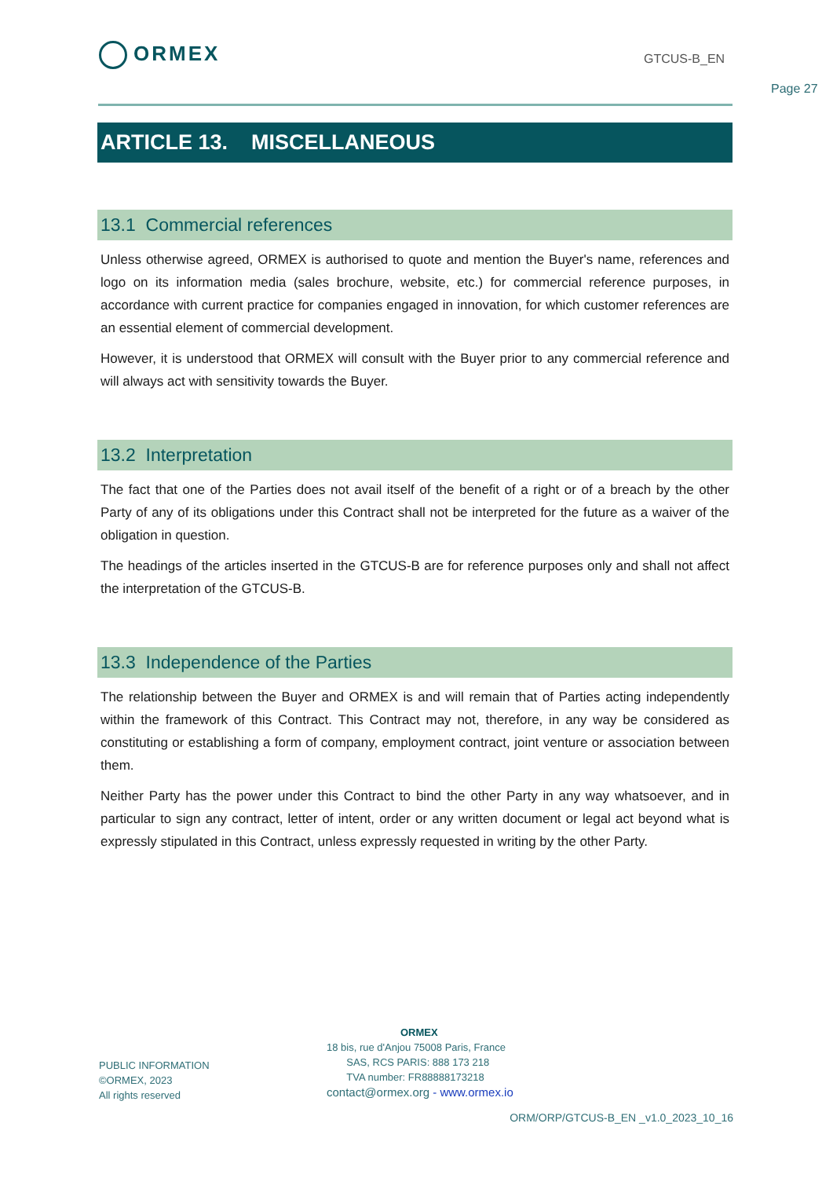ORMEX GTCUS-B_EN
Page 27
ARTICLE 13. MISCELLANEOUS
13.1 Commercial references
Unless otherwise agreed, ORMEX is authorised to quote and mention the Buyer's name, references and logo on its information media (sales brochure, website, etc.) for commercial reference purposes, in accordance with current practice for companies engaged in innovation, for which customer references are an essential element of commercial development.
However, it is understood that ORMEX will consult with the Buyer prior to any commercial reference and will always act with sensitivity towards the Buyer.
13.2 Interpretation
The fact that one of the Parties does not avail itself of the benefit of a right or of a breach by the other Party of any of its obligations under this Contract shall not be interpreted for the future as a waiver of the obligation in question.
The headings of the articles inserted in the GTCUS-B are for reference purposes only and shall not affect the interpretation of the GTCUS-B.
13.3 Independence of the Parties
The relationship between the Buyer and ORMEX is and will remain that of Parties acting independently within the framework of this Contract. This Contract may not, therefore, in any way be considered as constituting or establishing a form of company, employment contract, joint venture or association between them.
Neither Party has the power under this Contract to bind the other Party in any way whatsoever, and in particular to sign any contract, letter of intent, order or any written document or legal act beyond what is expressly stipulated in this Contract, unless expressly requested in writing by the other Party.
PUBLIC INFORMATION
©ORMEX, 2023
All rights reserved
ORMEX
18 bis, rue d'Anjou 75008 Paris, France
SAS, RCS PARIS: 888 173 218
TVA number: FR88888173218
contact@ormex.org - www.ormex.io
ORM/ORP/GTCUS-B_EN _v1.0_2023_10_16